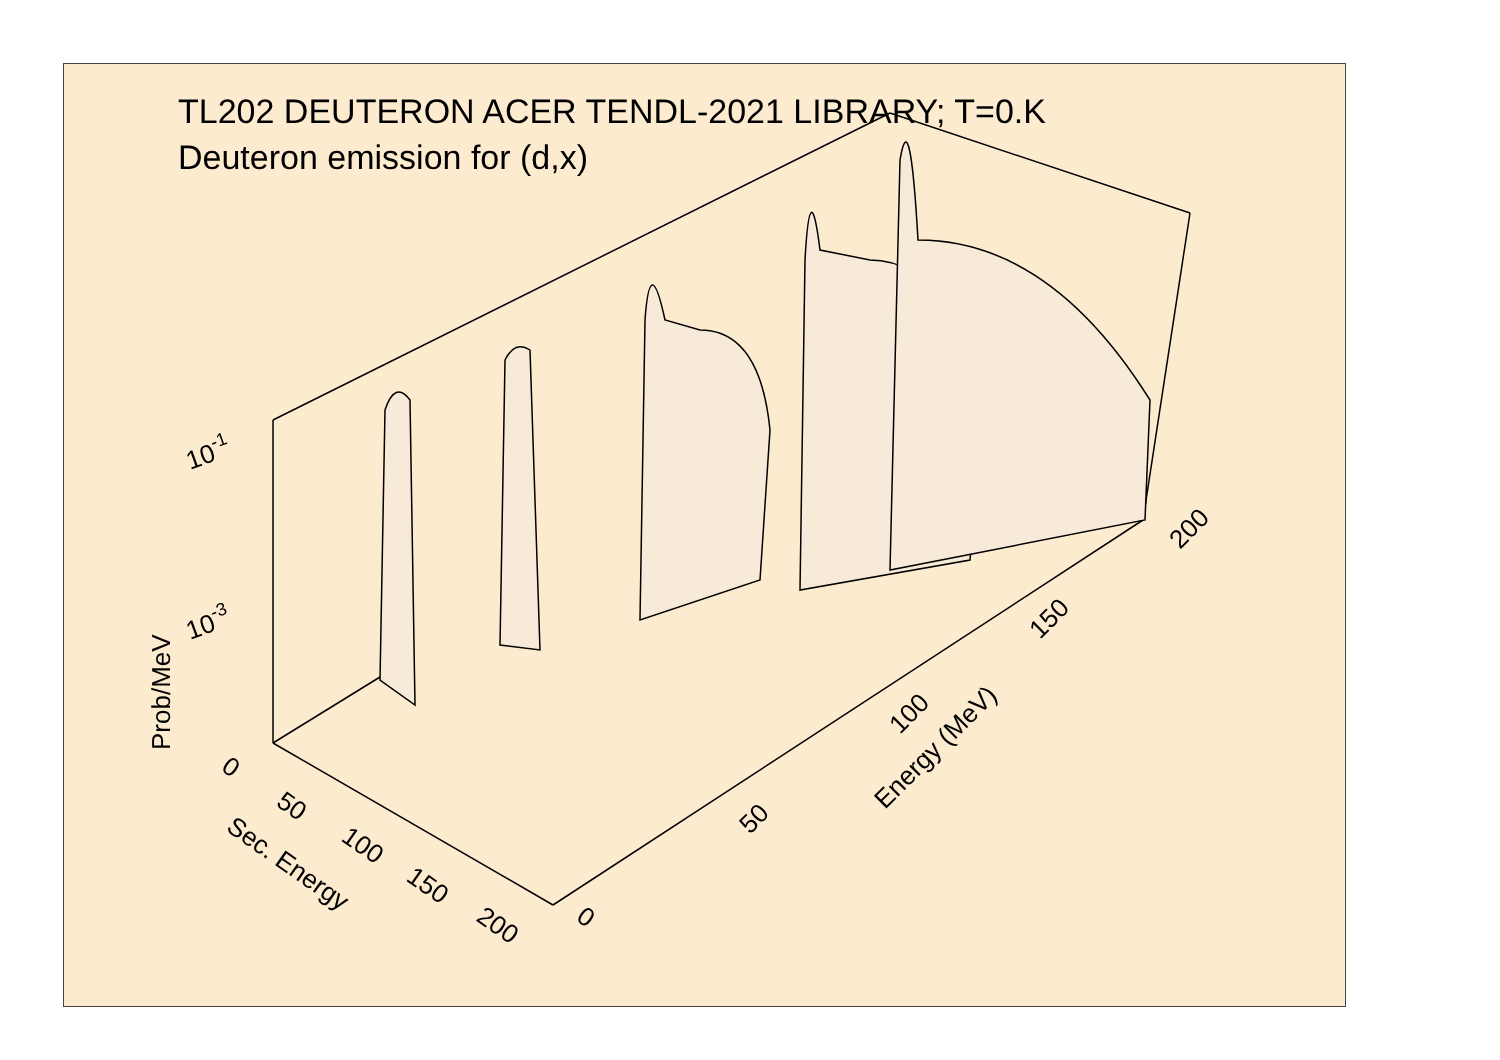10-1
10-3
Prob/MeV
0
50
100
150
200
Sec. Energy
0
50
100
150
200
Energy (MeV)
TL202 DEUTERON ACER TENDL-2021 LIBRARY; T=0.K
Deuteron emission for (d,x)